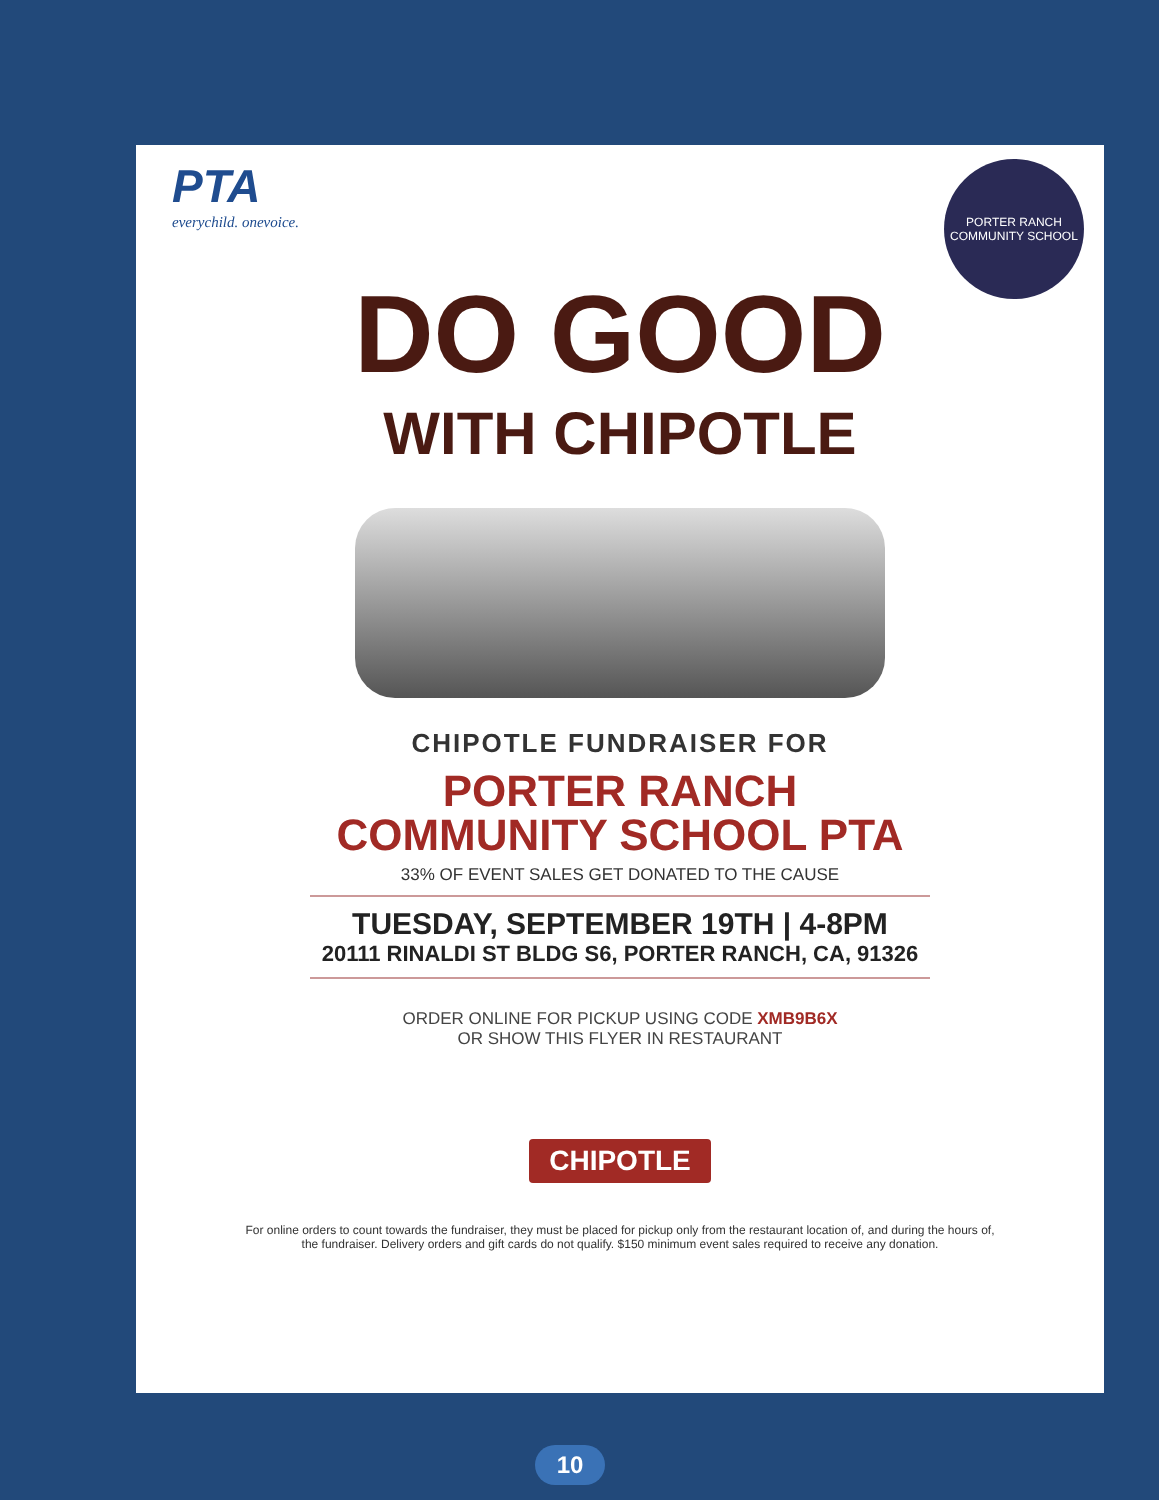PTA
everychild. onevoice.
PORTER RANCH
COMMUNITY SCHOOL
DO GOOD
WITH CHIPOTLE
CHIPOTLE FUNDRAISER FOR
PORTER RANCH
COMMUNITY SCHOOL PTA
33% OF EVENT SALES GET DONATED TO THE CAUSE
TUESDAY, SEPTEMBER 19TH | 4-8PM
20111 RINALDI ST BLDG S6, PORTER RANCH, CA, 91326
ORDER ONLINE FOR PICKUP USING CODE XMB9B6X
OR SHOW THIS FLYER IN RESTAURANT
CHIPOTLE
For online orders to count towards the fundraiser, they must be placed for pickup only from the restaurant location of, and during the hours of, the fundraiser. Delivery orders and gift cards do not qualify. $150 minimum event sales required to receive any donation.
10